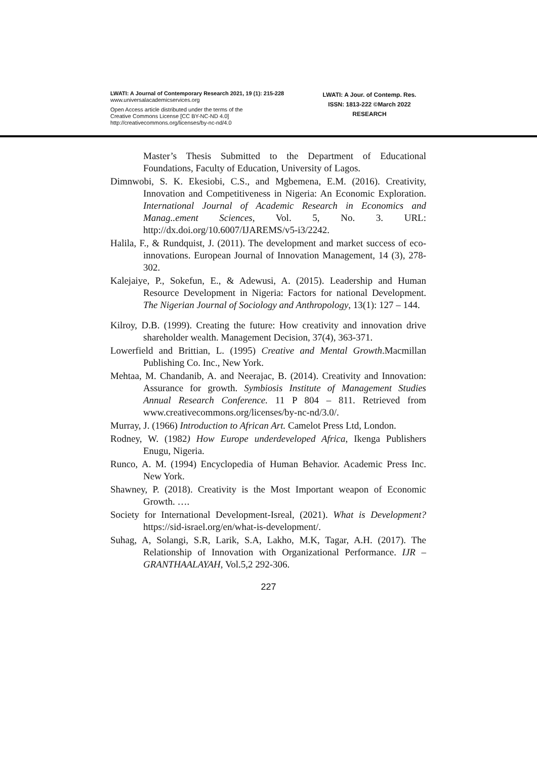LWATI: A Journal of Contemporary Research 2021, 19 (1): 215-228
www.universalacademicservices.org
Open Access article distributed under the terms of the
Creative Commons License [CC BY-NC-ND 4.0]
http://creativecommons.org/licenses/by-nc-nd/4.0
LWATI: A Jour. of Contemp. Res.
ISSN: 1813-222 ©March 2022
RESEARCH
Master’s Thesis Submitted to the Department of Educational Foundations, Faculty of Education, University of Lagos.
Dimnwobi, S. K. Ekesiobi, C.S., and Mgbemena, E.M. (2016). Creativity, Innovation and Competitiveness in Nigeria: An Economic Exploration. International Journal of Academic Research in Economics and Manag..ement Sciences, Vol. 5, No. 3. URL: http://dx.doi.org/10.6007/IJAREMS/v5-i3/2242.
Halila, F., & Rundquist, J. (2011). The development and market success of eco-innovations. European Journal of Innovation Management, 14 (3), 278-302.
Kalejaiye, P., Sokefun, E., & Adewusi, A. (2015). Leadership and Human Resource Development in Nigeria: Factors for national Development. The Nigerian Journal of Sociology and Anthropology, 13(1): 127 – 144.
Kilroy, D.B. (1999). Creating the future: How creativity and innovation drive shareholder wealth. Management Decision, 37(4), 363-371.
Lowerfield and Brittian, L. (1995) Creative and Mental Growth.Macmillan Publishing Co. Inc., New York.
Mehtaa, M. Chandanib, A. and Neerajac, B. (2014). Creativity and Innovation: Assurance for growth. Symbiosis Institute of Management Studies Annual Research Conference. 11 P 804 – 811. Retrieved from www.creativecommons.org/licenses/by-nc-nd/3.0/.
Murray, J. (1966) Introduction to African Art. Camelot Press Ltd, London.
Rodney, W. (1982) How Europe underdeveloped Africa, Ikenga Publishers Enugu, Nigeria.
Runco, A. M. (1994) Encyclopedia of Human Behavior. Academic Press Inc. New York.
Shawney, P. (2018). Creativity is the Most Important weapon of Economic Growth. ….
Society for International Development-Isreal, (2021). What is Development? https://sid-israel.org/en/what-is-development/.
Suhag, A, Solangi, S.R, Larik, S.A, Lakho, M.K, Tagar, A.H. (2017). The Relationship of Innovation with Organizational Performance. IJR – GRANTHAALAYAH, Vol.5,2 292-306.
227